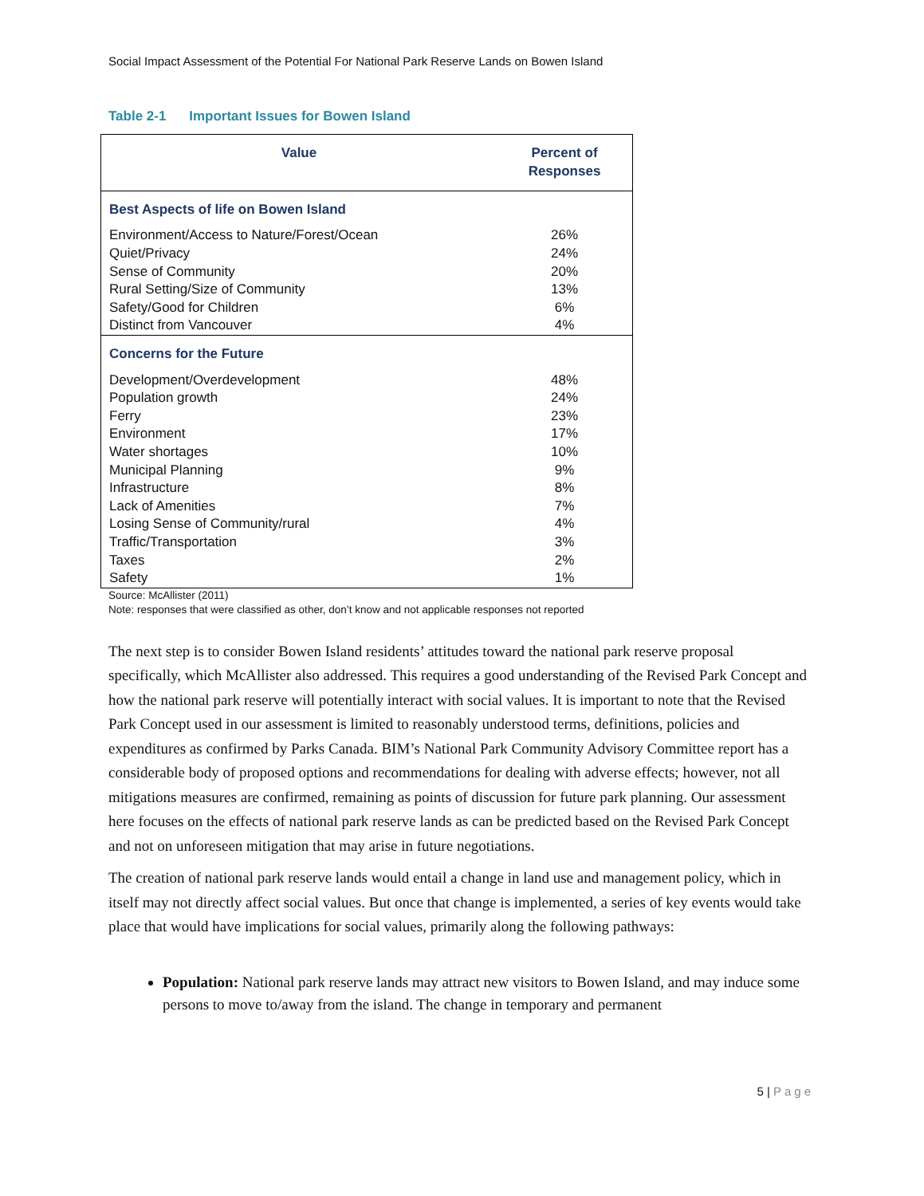Social Impact Assessment of the Potential For National Park Reserve Lands on Bowen Island
Table 2-1 Important Issues for Bowen Island
| Value | Percent of Responses |
| --- | --- |
| Best Aspects of life on Bowen Island | |
| Environment/Access to Nature/Forest/Ocean | 26% |
| Quiet/Privacy | 24% |
| Sense of Community | 20% |
| Rural Setting/Size of Community | 13% |
| Safety/Good for Children | 6% |
| Distinct from Vancouver | 4% |
| Concerns for the Future | |
| Development/Overdevelopment | 48% |
| Population growth | 24% |
| Ferry | 23% |
| Environment | 17% |
| Water shortages | 10% |
| Municipal Planning | 9% |
| Infrastructure | 8% |
| Lack of Amenities | 7% |
| Losing Sense of Community/rural | 4% |
| Traffic/Transportation | 3% |
| Taxes | 2% |
| Safety | 1% |
Source: McAllister (2011)
Note: responses that were classified as other, don’t know and not applicable responses not reported
The next step is to consider Bowen Island residents’ attitudes toward the national park reserve proposal specifically, which McAllister also addressed. This requires a good understanding of the Revised Park Concept and how the national park reserve will potentially interact with social values. It is important to note that the Revised Park Concept used in our assessment is limited to reasonably understood terms, definitions, policies and expenditures as confirmed by Parks Canada. BIM’s National Park Community Advisory Committee report has a considerable body of proposed options and recommendations for dealing with adverse effects; however, not all mitigations measures are confirmed, remaining as points of discussion for future park planning. Our assessment here focuses on the effects of national park reserve lands as can be predicted based on the Revised Park Concept and not on unforeseen mitigation that may arise in future negotiations.
The creation of national park reserve lands would entail a change in land use and management policy, which in itself may not directly affect social values. But once that change is implemented, a series of key events would take place that would have implications for social values, primarily along the following pathways:
Population: National park reserve lands may attract new visitors to Bowen Island, and may induce some persons to move to/away from the island. The change in temporary and permanent
5 | Page